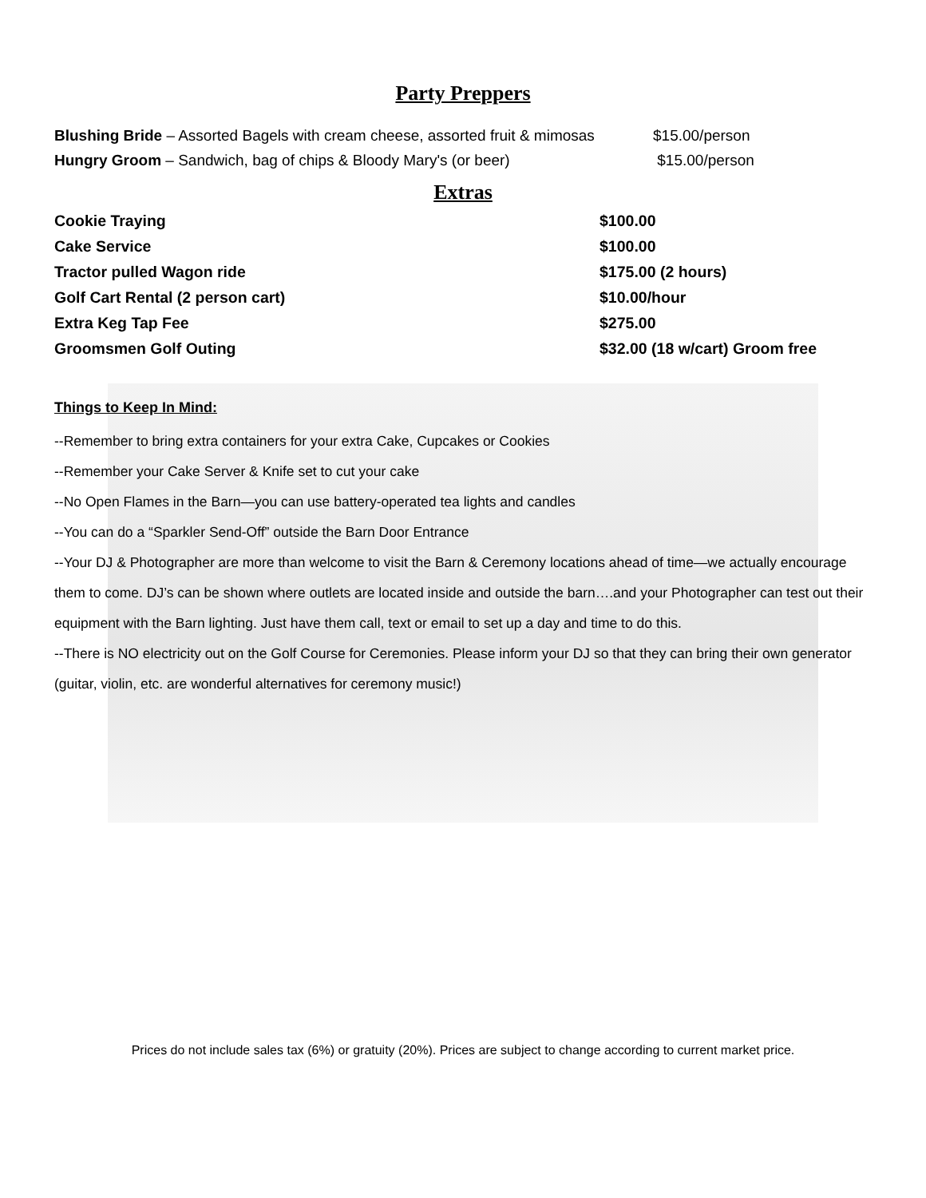Party Preppers
Blushing Bride – Assorted Bagels with cream cheese, assorted fruit & mimosas
$15.00/person
Hungry Groom – Sandwich, bag of chips & Bloody Mary's (or beer) $15.00/person
Extras
Cookie Traying $100.00
Cake Service $100.00
Tractor pulled Wagon ride $175.00 (2 hours)
Golf Cart Rental (2 person cart) $10.00/hour
Extra Keg Tap Fee $275.00
Groomsmen Golf Outing $32.00 (18 w/cart) Groom free
Things to Keep In Mind:
--Remember to bring extra containers for your extra Cake, Cupcakes or Cookies
--Remember your Cake Server & Knife set to cut your cake
--No Open Flames in the Barn—you can use battery-operated tea lights and candles
--You can do a “Sparkler Send-Off” outside the Barn Door Entrance
--Your DJ & Photographer are more than welcome to visit the Barn & Ceremony locations ahead of time—we actually encourage them to come. DJ’s can be shown where outlets are located inside and outside the barn….and your Photographer can test out their equipment with the Barn lighting. Just have them call, text or email to set up a day and time to do this.
--There is NO electricity out on the Golf Course for Ceremonies. Please inform your DJ so that they can bring their own generator (guitar, violin, etc. are wonderful alternatives for ceremony music!)
Prices do not include sales tax (6%) or gratuity (20%). Prices are subject to change according to current market price.